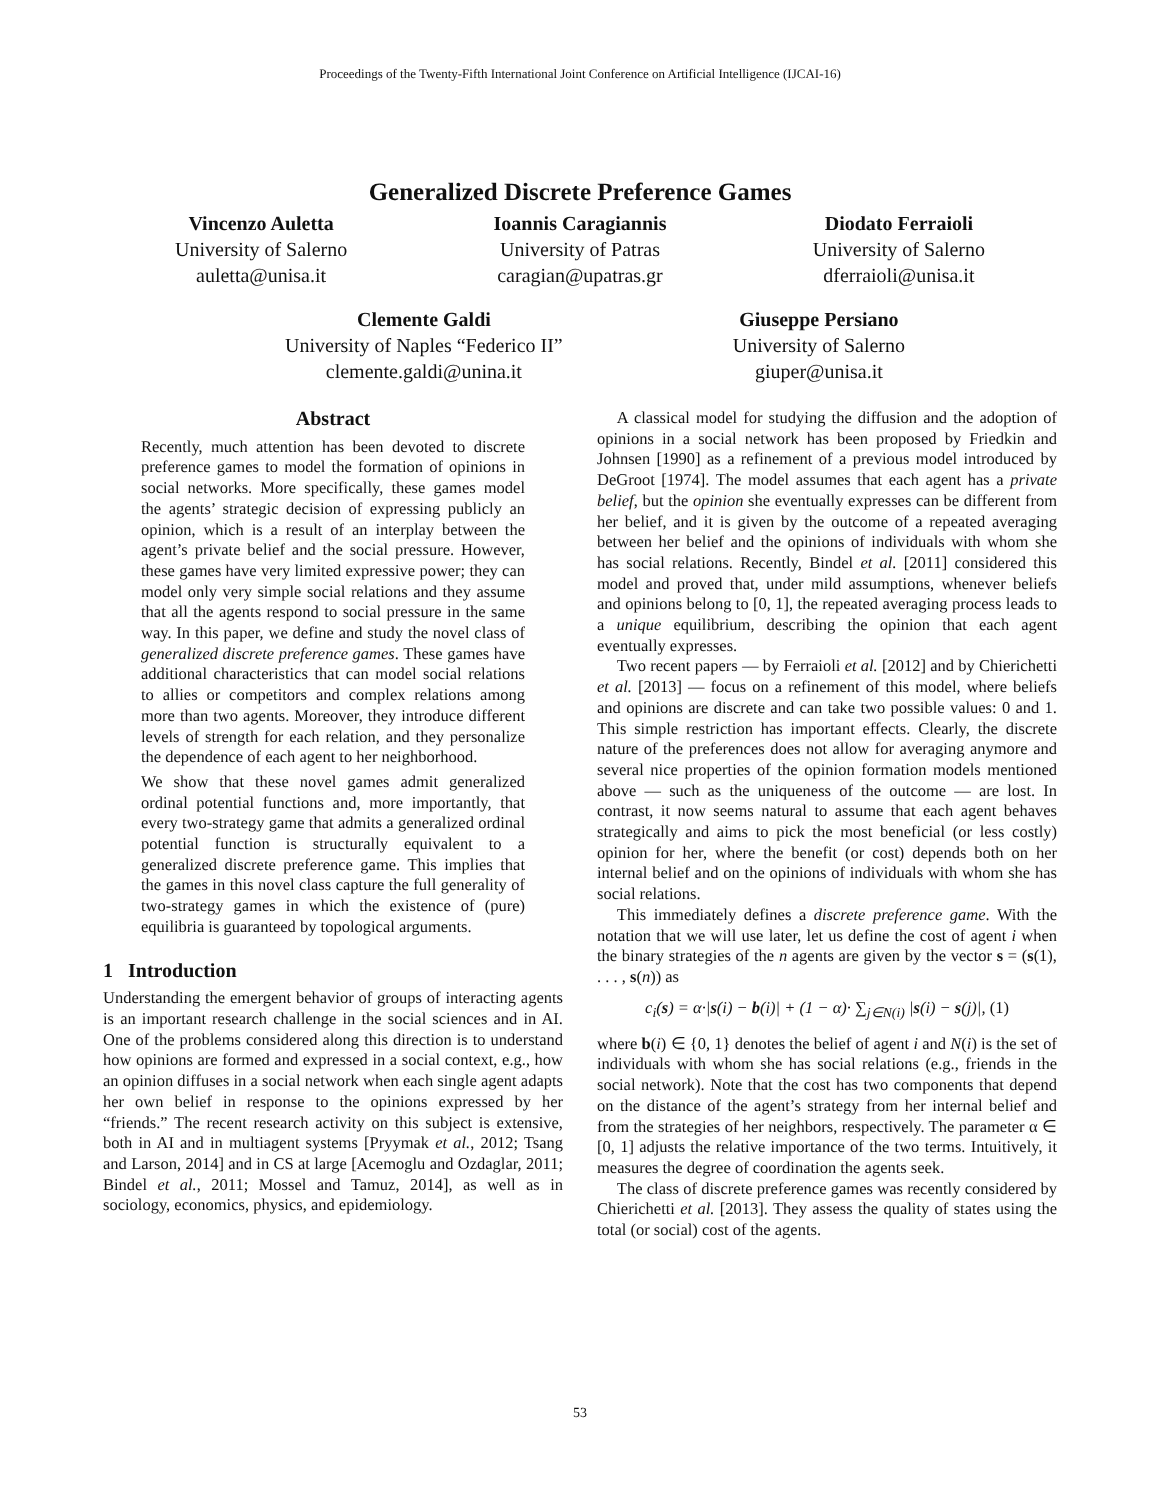Proceedings of the Twenty-Fifth International Joint Conference on Artificial Intelligence (IJCAI-16)
Generalized Discrete Preference Games
Vincenzo Auletta
University of Salerno
auletta@unisa.it
Ioannis Caragiannis
University of Patras
caragian@upatras.gr
Diodato Ferraioli
University of Salerno
dferraioli@unisa.it
Clemente Galdi
University of Naples “Federico II”
clemente.galdi@unina.it
Giuseppe Persiano
University of Salerno
giuper@unisa.it
Abstract
Recently, much attention has been devoted to discrete preference games to model the formation of opinions in social networks. More specifically, these games model the agents’ strategic decision of expressing publicly an opinion, which is a result of an interplay between the agent’s private belief and the social pressure. However, these games have very limited expressive power; they can model only very simple social relations and they assume that all the agents respond to social pressure in the same way. In this paper, we define and study the novel class of generalized discrete preference games. These games have additional characteristics that can model social relations to allies or competitors and complex relations among more than two agents. Moreover, they introduce different levels of strength for each relation, and they personalize the dependence of each agent to her neighborhood.
We show that these novel games admit generalized ordinal potential functions and, more importantly, that every two-strategy game that admits a generalized ordinal potential function is structurally equivalent to a generalized discrete preference game. This implies that the games in this novel class capture the full generality of two-strategy games in which the existence of (pure) equilibria is guaranteed by topological arguments.
1 Introduction
Understanding the emergent behavior of groups of interacting agents is an important research challenge in the social sciences and in AI. One of the problems considered along this direction is to understand how opinions are formed and expressed in a social context, e.g., how an opinion diffuses in a social network when each single agent adapts her own belief in response to the opinions expressed by her “friends.” The recent research activity on this subject is extensive, both in AI and in multiagent systems [Pryymak et al., 2012; Tsang and Larson, 2014] and in CS at large [Acemoglu and Ozdaglar, 2011; Bindel et al., 2011; Mossel and Tamuz, 2014], as well as in sociology, economics, physics, and epidemiology.
A classical model for studying the diffusion and the adoption of opinions in a social network has been proposed by Friedkin and Johnsen [1990] as a refinement of a previous model introduced by DeGroot [1974]. The model assumes that each agent has a private belief, but the opinion she eventually expresses can be different from her belief, and it is given by the outcome of a repeated averaging between her belief and the opinions of individuals with whom she has social relations. Recently, Bindel et al. [2011] considered this model and proved that, under mild assumptions, whenever beliefs and opinions belong to [0, 1], the repeated averaging process leads to a unique equilibrium, describing the opinion that each agent eventually expresses.
Two recent papers — by Ferraioli et al. [2012] and by Chierichetti et al. [2013] — focus on a refinement of this model, where beliefs and opinions are discrete and can take two possible values: 0 and 1. This simple restriction has important effects. Clearly, the discrete nature of the preferences does not allow for averaging anymore and several nice properties of the opinion formation models mentioned above — such as the uniqueness of the outcome — are lost. In contrast, it now seems natural to assume that each agent behaves strategically and aims to pick the most beneficial (or less costly) opinion for her, where the benefit (or cost) depends both on her internal belief and on the opinions of individuals with whom she has social relations.
This immediately defines a discrete preference game. With the notation that we will use later, let us define the cost of agent i when the binary strategies of the n agents are given by the vector s = (s(1), . . . , s(n)) as
c<sub>i</sub>(s) = α·|s(i) − b(i)| + (1 − α)· ∑<sub>j∈N(i)</sub> |s(i) − s(j)|, (1)
where b(i) ∈ {0, 1} denotes the belief of agent i and N(i) is the set of individuals with whom she has social relations (e.g., friends in the social network). Note that the cost has two components that depend on the distance of the agent’s strategy from her internal belief and from the strategies of her neighbors, respectively. The parameter α ∈ [0, 1] adjusts the relative importance of the two terms. Intuitively, it measures the degree of coordination the agents seek.
The class of discrete preference games was recently considered by Chierichetti et al. [2013]. They assess the quality of states using the total (or social) cost of the agents.
53